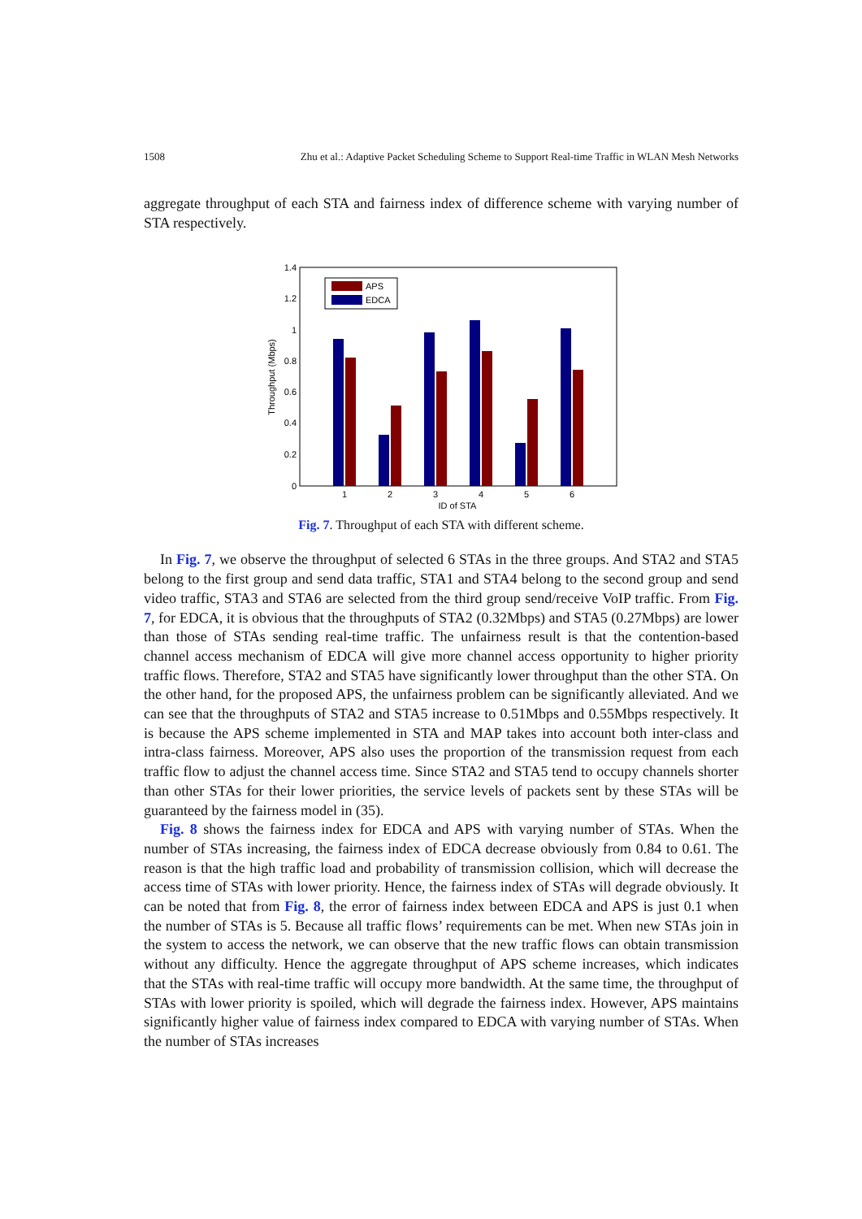1508 Zhu et al.: Adaptive Packet Scheduling Scheme to Support Real-time Traffic in WLAN Mesh Networks
aggregate throughput of each STA and fairness index of difference scheme with varying number of STA respectively.
0
0.2
0.4
0.6
0.8
1
1.2
1.4
Throughput (Mbps)
1
2
3
4
5
6
ID of STA
APS
EDCA
Fig. 7. Throughput of each STA with different scheme.
In Fig. 7, we observe the throughput of selected 6 STAs in the three groups. And STA2 and STA5 belong to the first group and send data traffic, STA1 and STA4 belong to the second group and send video traffic, STA3 and STA6 are selected from the third group send/receive VoIP traffic. From Fig. 7, for EDCA, it is obvious that the throughputs of STA2 (0.32Mbps) and STA5 (0.27Mbps) are lower than those of STAs sending real-time traffic. The unfairness result is that the contention-based channel access mechanism of EDCA will give more channel access opportunity to higher priority traffic flows. Therefore, STA2 and STA5 have significantly lower throughput than the other STA. On the other hand, for the proposed APS, the unfairness problem can be significantly alleviated. And we can see that the throughputs of STA2 and STA5 increase to 0.51Mbps and 0.55Mbps respectively. It is because the APS scheme implemented in STA and MAP takes into account both inter-class and intra-class fairness. Moreover, APS also uses the proportion of the transmission request from each traffic flow to adjust the channel access time. Since STA2 and STA5 tend to occupy channels shorter than other STAs for their lower priorities, the service levels of packets sent by these STAs will be guaranteed by the fairness model in (35).
Fig. 8 shows the fairness index for EDCA and APS with varying number of STAs. When the number of STAs increasing, the fairness index of EDCA decrease obviously from 0.84 to 0.61. The reason is that the high traffic load and probability of transmission collision, which will decrease the access time of STAs with lower priority. Hence, the fairness index of STAs will degrade obviously. It can be noted that from Fig. 8, the error of fairness index between EDCA and APS is just 0.1 when the number of STAs is 5. Because all traffic flows’ requirements can be met. When new STAs join in the system to access the network, we can observe that the new traffic flows can obtain transmission without any difficulty. Hence the aggregate throughput of APS scheme increases, which indicates that the STAs with real-time traffic will occupy more bandwidth. At the same time, the throughput of STAs with lower priority is spoiled, which will degrade the fairness index. However, APS maintains significantly higher value of fairness index compared to EDCA with varying number of STAs. When the number of STAs increases